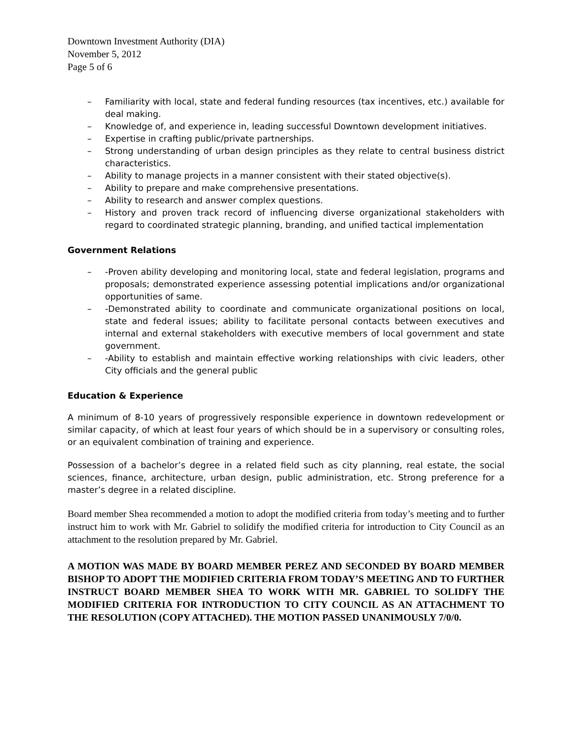Downtown Investment Authority (DIA)
November 5, 2012
Page 5 of 6
– Familiarity with local, state and federal funding resources (tax incentives, etc.) available for deal making.
– Knowledge of, and experience in, leading successful Downtown development initiatives.
– Expertise in crafting public/private partnerships.
– Strong understanding of urban design principles as they relate to central business district characteristics.
– Ability to manage projects in a manner consistent with their stated objective(s).
– Ability to prepare and make comprehensive presentations.
– Ability to research and answer complex questions.
– History and proven track record of influencing diverse organizational stakeholders with regard to coordinated strategic planning, branding, and unified tactical implementation
Government Relations
– -Proven ability developing and monitoring local, state and federal legislation, programs and proposals; demonstrated experience assessing potential implications and/or organizational opportunities of same.
– -Demonstrated ability to coordinate and communicate organizational positions on local, state and federal issues; ability to facilitate personal contacts between executives and internal and external stakeholders with executive members of local government and state government.
– -Ability to establish and maintain effective working relationships with civic leaders, other City officials and the general public
Education & Experience
A minimum of 8-10 years of progressively responsible experience in downtown redevelopment or similar capacity, of which at least four years of which should be in a supervisory or consulting roles, or an equivalent combination of training and experience.
Possession of a bachelor’s degree in a related field such as city planning, real estate, the social sciences, finance, architecture, urban design, public administration, etc. Strong preference for a master’s degree in a related discipline.
Board member Shea recommended a motion to adopt the modified criteria from today’s meeting and to further instruct him to work with Mr. Gabriel to solidify the modified criteria for introduction to City Council as an attachment to the resolution prepared by Mr. Gabriel.
A MOTION WAS MADE BY BOARD MEMBER PEREZ AND SECONDED BY BOARD MEMBER BISHOP TO ADOPT THE MODIFIED CRITERIA FROM TODAY’S MEETING AND TO FURTHER INSTRUCT BOARD MEMBER SHEA TO WORK WITH MR. GABRIEL TO SOLIDFY THE MODIFIED CRITERIA FOR INTRODUCTION TO CITY COUNCIL AS AN ATTACHMENT TO THE RESOLUTION (COPY ATTACHED). THE MOTION PASSED UNANIMOUSLY 7/0/0.